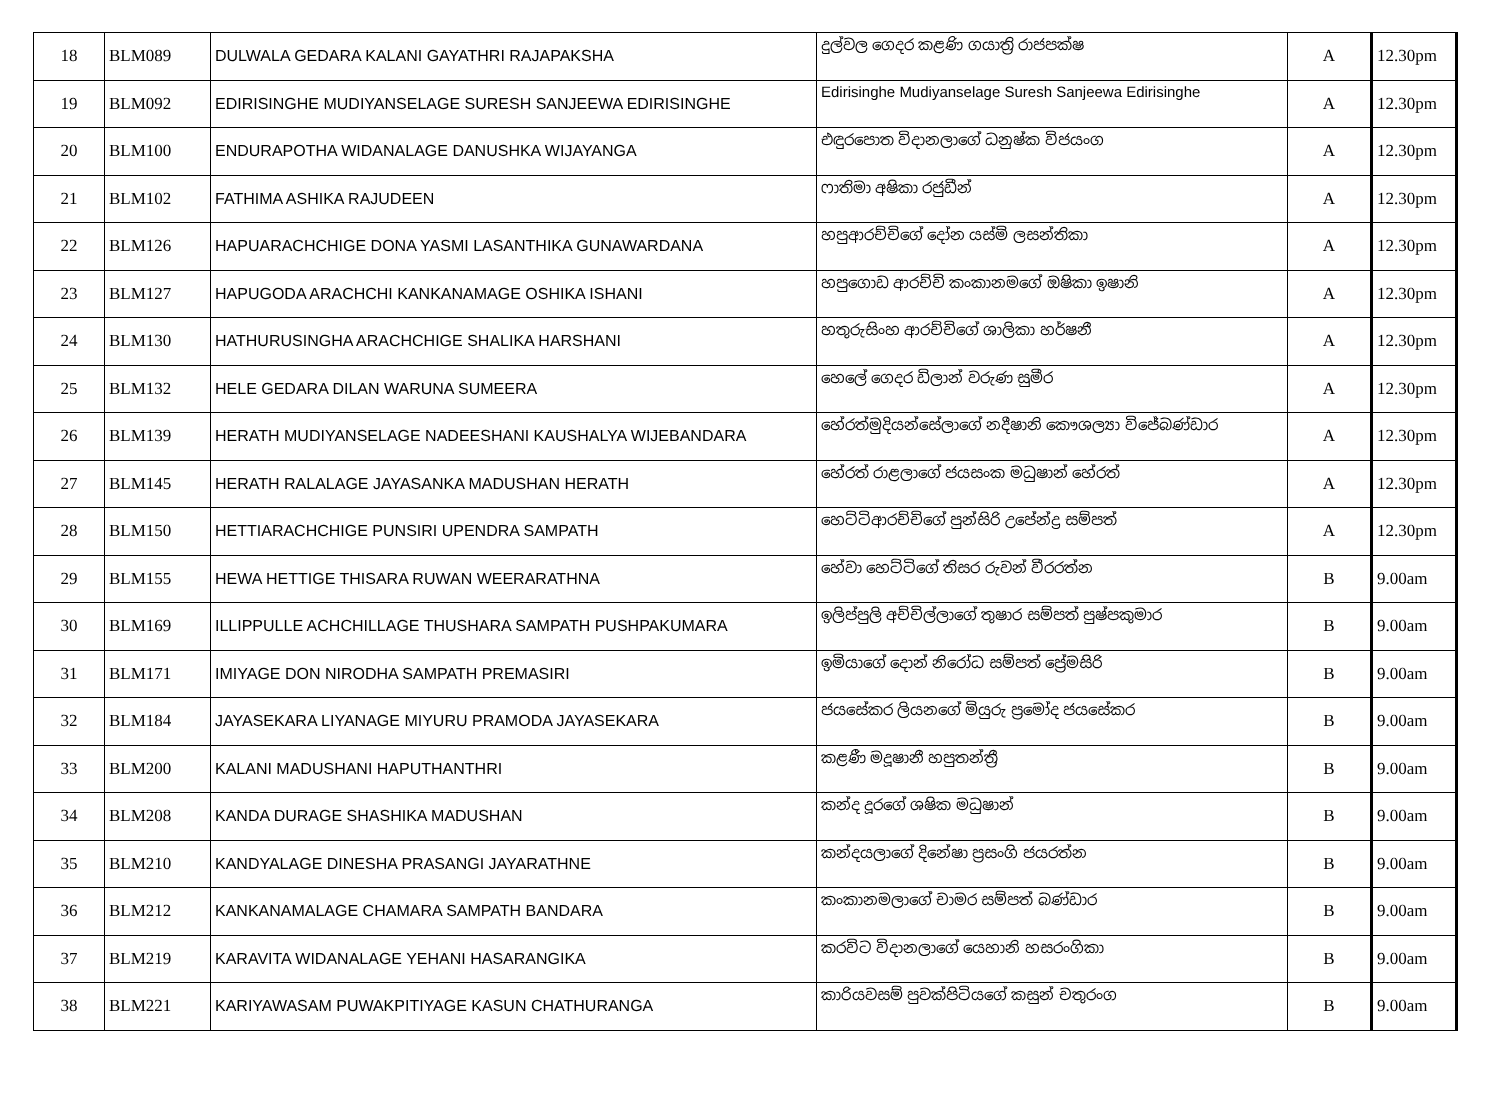| 18 | BLM089 | DULWALA GEDARA KALANI GAYATHRI RAJAPAKSHA | දුල්වල ගෙදර කළණි ගයාත්‍රි රාජපක්ෂ | A | 12.30pm |
| 19 | BLM092 | EDIRISINGHE MUDIYANSELAGE SURESH SANJEEWA EDIRISINGHE | Edirisinghe Mudiyanselage Suresh Sanjeewa Edirisinghe | A | 12.30pm |
| 20 | BLM100 | ENDURAPOTHA WIDANALAGE DANUSHKA WIJAYANGA | එඳුරපොත විදානලාගේ ධනුෂ්ක විජයංග | A | 12.30pm |
| 21 | BLM102 | FATHIMA ASHIKA RAJUDEEN | ෆාතිමා අෂිකා රජුඩීන් | A | 12.30pm |
| 22 | BLM126 | HAPUARACHCHIGE DONA YASMI LASANTHIKA GUNAWARDANA | හපුආරච්චිගේ දෝන යස්මි ලසන්තිකා | A | 12.30pm |
| 23 | BLM127 | HAPUGODA ARACHCHI KANKANAMAGE OSHIKA ISHANI | හපුගොඩ ආරච්චි කංකානමගේ ඔෂිකා ඉෂානි | A | 12.30pm |
| 24 | BLM130 | HATHURUSINGHA ARACHCHIGE SHALIKA HARSHANI | හතුරුසිංහ ආරච්චිගේ ශාලිකා හර්ෂනී | A | 12.30pm |
| 25 | BLM132 | HELE GEDARA DILAN WARUNA SUMEERA | හෙලේ ගෙදර ඩිලාන් වරුණ සුමීර | A | 12.30pm |
| 26 | BLM139 | HERATH MUDIYANSELAGE NADEESHANI KAUSHALYA WIJEBANDARA | හේරත්මුදියන්සේලාගේ නදීෂානි කෞශල්‍යා විජේබණ්ඩාර | A | 12.30pm |
| 27 | BLM145 | HERATH RALALAGE JAYASANKA MADUSHAN HERATH | හේරත් රාළලාගේ ජයසංක මධුෂාන් හේරත් | A | 12.30pm |
| 28 | BLM150 | HETTIARACHCHIGE PUNSIRI UPENDRA SAMPATH | හෙට්ටිආරච්චිගේ පුන්සිරි උපේන්ද්‍ර සම්පත් | A | 12.30pm |
| 29 | BLM155 | HEWA HETTIGE THISARA RUWAN WEERARATHNA | හේවා හෙට්ටිගේ තිසර රුවන් වීරරත්න | B | 9.00am |
| 30 | BLM169 | ILLIPPULLE ACHCHILLAGE THUSHARA SAMPATH PUSHPAKUMARA | ඉලිප්පුලි අච්චිල්ලාගේ තුෂාර සම්පත් පුෂ්පකුමාර | B | 9.00am |
| 31 | BLM171 | IMIYAGE DON NIRODHA SAMPATH PREMASIRI | ඉමියාගේ දොන් නිරෝධ සම්පත් ප්‍රේමසිරි | B | 9.00am |
| 32 | BLM184 | JAYASEKARA LIYANAGE MIYURU PRAMODA JAYASEKARA | ජයසේකර ලියනගේ මියුරු ප්‍රමෝද ජයසේකර | B | 9.00am |
| 33 | BLM200 | KALANI MADUSHANI HAPUTHANTHRI | කළණී මදූෂානී හපුතන්ත්‍රී | B | 9.00am |
| 34 | BLM208 | KANDA DURAGE SHASHIKA MADUSHAN | කන්ද දූරගේ ශෂික මධුෂාන් | B | 9.00am |
| 35 | BLM210 | KANDYALAGE DINESHA PRASANGI JAYARATHNE | කන්දයලාගේ දිනේෂා ප්‍රසංගි ජයරත්න | B | 9.00am |
| 36 | BLM212 | KANKANAMALAGE CHAMARA SAMPATH BANDARA | කංකානමලාගේ චාමර සම්පත් බණ්ඩාර | B | 9.00am |
| 37 | BLM219 | KARAVITA WIDANALAGE YEHANI HASARANGIKA | කරවිට විදානලාගේ යෙහානි හසරංගිකා | B | 9.00am |
| 38 | BLM221 | KARIYAWASAM PUWAKPITIYAGE KASUN CHATHURANGA | කාරියවසම් පුවක්පිටියගේ කසුන් චතුරංග | B | 9.00am |